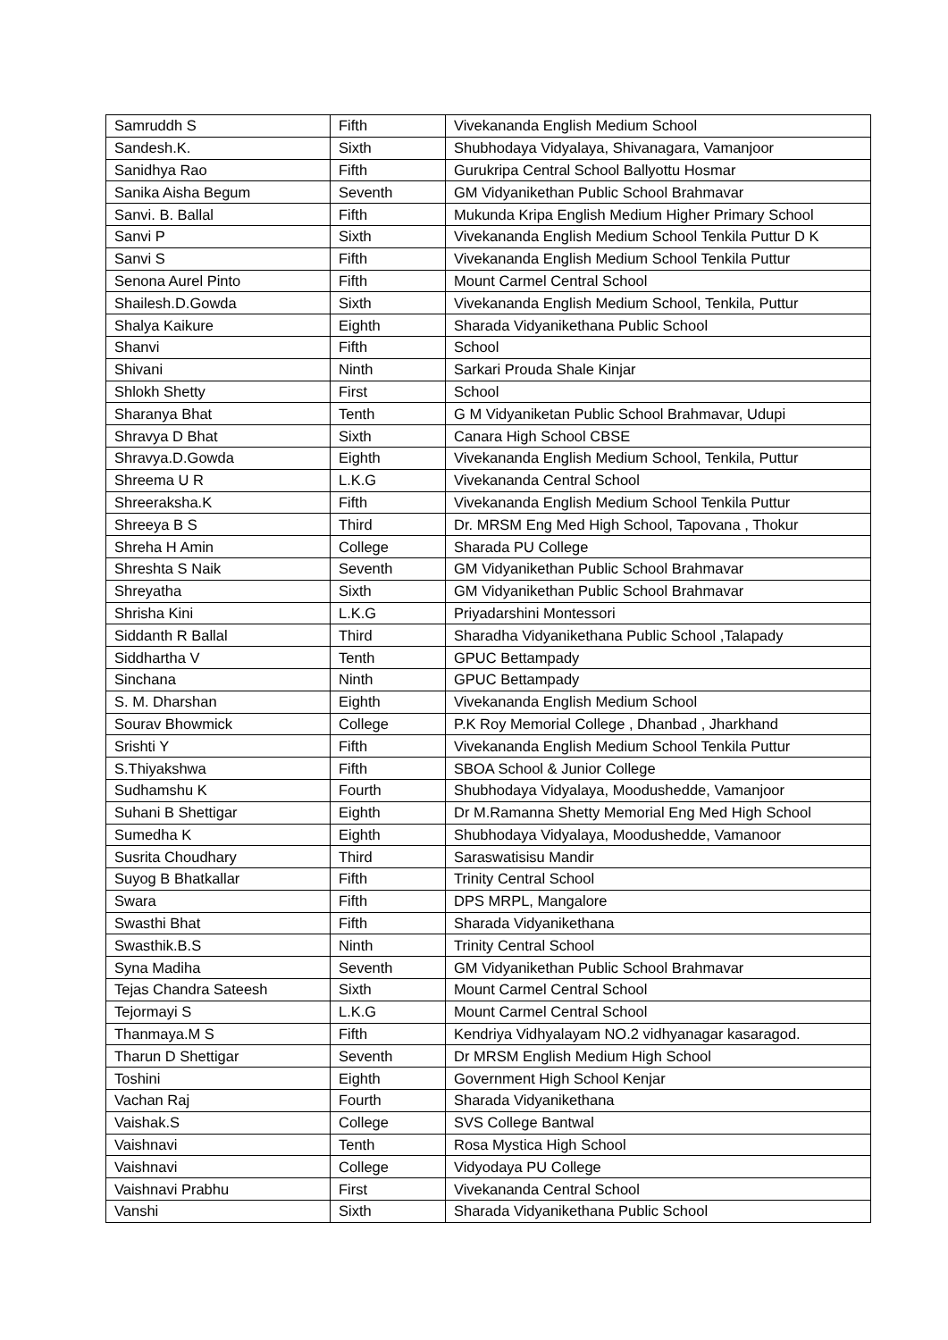| Samruddh S | Fifth | Vivekananda English Medium School |
| Sandesh.K. | Sixth | Shubhodaya Vidyalaya, Shivanagara, Vamanjoor |
| Sanidhya Rao | Fifth | Gurukripa Central School Ballyottu Hosmar |
| Sanika Aisha Begum | Seventh | GM Vidyanikethan Public School Brahmavar |
| Sanvi. B. Ballal | Fifth | Mukunda Kripa English Medium Higher Primary School |
| Sanvi P | Sixth | Vivekananda English Medium School Tenkila Puttur D K |
| Sanvi S | Fifth | Vivekananda English Medium School Tenkila Puttur |
| Senona Aurel Pinto | Fifth | Mount Carmel Central School |
| Shailesh.D.Gowda | Sixth | Vivekananda English Medium School, Tenkila, Puttur |
| Shalya Kaikure | Eighth | Sharada Vidyanikethana Public School |
| Shanvi | Fifth | School |
| Shivani | Ninth | Sarkari Prouda Shale Kinjar |
| Shlokh Shetty | First | School |
| Sharanya Bhat | Tenth | G M Vidyaniketan Public School Brahmavar, Udupi |
| Shravya D Bhat | Sixth | Canara High School CBSE |
| Shravya.D.Gowda | Eighth | Vivekananda English Medium School, Tenkila, Puttur |
| Shreema U R | L.K.G | Vivekananda Central School |
| Shreeraksha.K | Fifth | Vivekananda English Medium School Tenkila Puttur |
| Shreeya B S | Third | Dr. MRSM Eng Med High School, Tapovana , Thokur |
| Shreha H Amin | College | Sharada PU College |
| Shreshta S Naik | Seventh | GM Vidyanikethan Public School Brahmavar |
| Shreyatha | Sixth | GM Vidyanikethan Public School Brahmavar |
| Shrisha Kini | L.K.G | Priyadarshini Montessori |
| Siddanth R Ballal | Third | Sharadha Vidyanikethana Public School ,Talapady |
| Siddhartha V | Tenth | GPUC Bettampady |
| Sinchana | Ninth | GPUC Bettampady |
| S. M. Dharshan | Eighth | Vivekananda English Medium School |
| Sourav Bhowmick | College | P.K Roy Memorial College , Dhanbad , Jharkhand |
| Srishti Y | Fifth | Vivekananda English Medium School Tenkila Puttur |
| S.Thiyakshwa | Fifth | SBOA School & Junior College |
| Sudhamshu K | Fourth | Shubhodaya Vidyalaya, Moodushedde, Vamanjoor |
| Suhani B Shettigar | Eighth | Dr M.Ramanna Shetty Memorial Eng Med High School |
| Sumedha K | Eighth | Shubhodaya Vidyalaya, Moodushedde, Vamanoor |
| Susrita Choudhary | Third | Saraswatisisu Mandir |
| Suyog B Bhatkallar | Fifth | Trinity Central School |
| Swara | Fifth | DPS MRPL, Mangalore |
| Swasthi Bhat | Fifth | Sharada Vidyanikethana |
| Swasthik.B.S | Ninth | Trinity Central School |
| Syna Madiha | Seventh | GM Vidyanikethan Public School Brahmavar |
| Tejas Chandra Sateesh | Sixth | Mount Carmel Central School |
| Tejormayi S | L.K.G | Mount Carmel Central School |
| Thanmaya.M S | Fifth | Kendriya Vidhyalayam NO.2 vidhyanagar kasaragod. |
| Tharun D Shettigar | Seventh | Dr MRSM English Medium High School |
| Toshini | Eighth | Government High School Kenjar |
| Vachan Raj | Fourth | Sharada Vidyanikethana |
| Vaishak.S | College | SVS College Bantwal |
| Vaishnavi | Tenth | Rosa Mystica High School |
| Vaishnavi | College | Vidyodaya PU College |
| Vaishnavi Prabhu | First | Vivekananda Central School |
| Vanshi | Sixth | Sharada Vidyanikethana Public School |